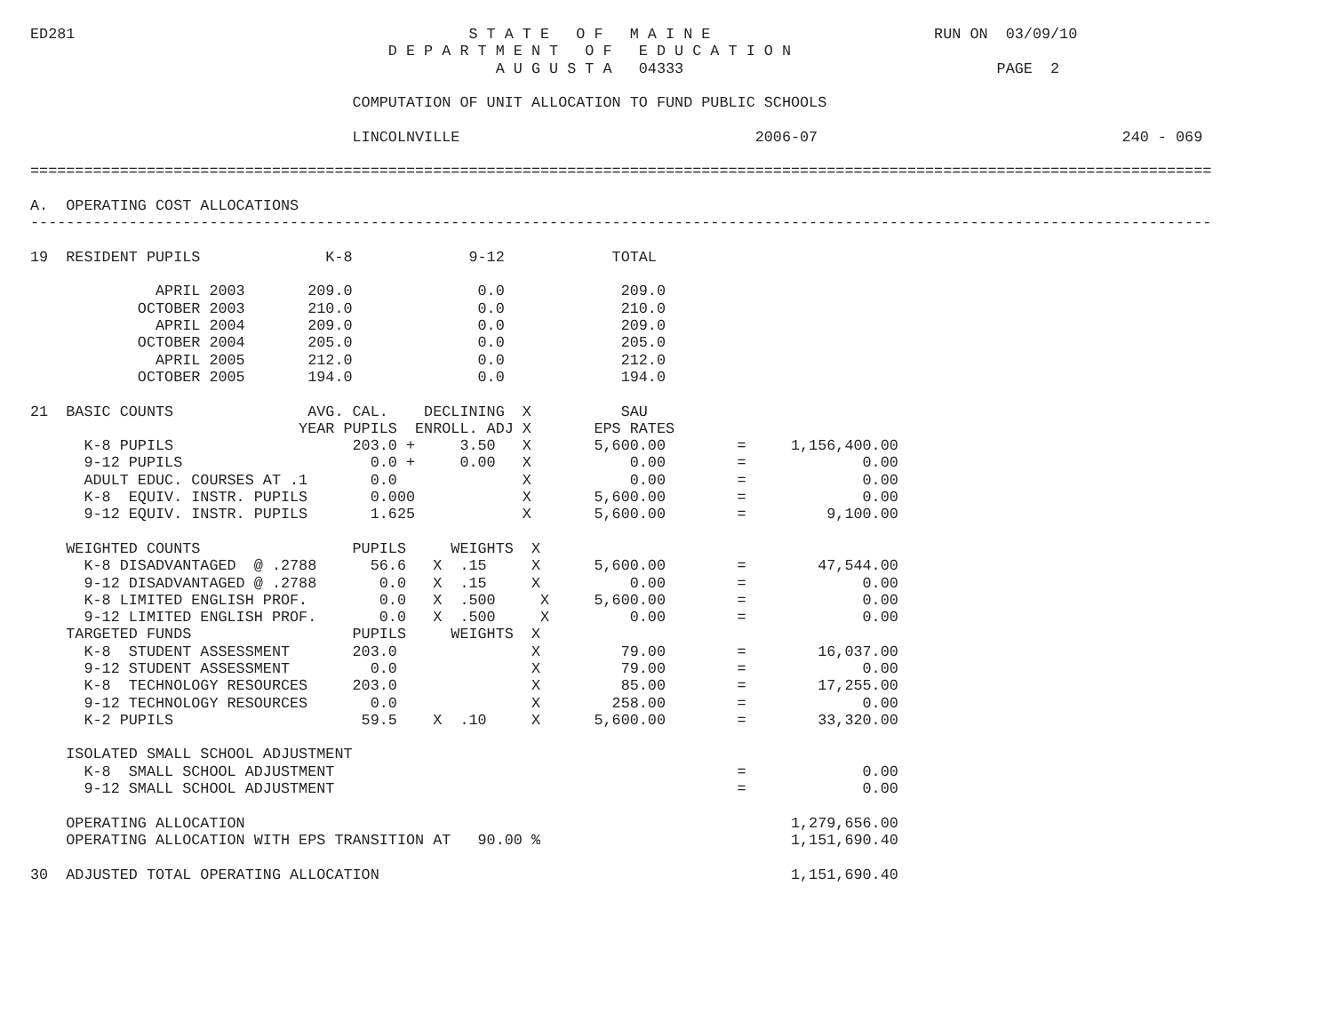ED281                                            S T A T E   O F   M A I N E                         RUN ON  03/09/10
                                        D E P A R T M E N T   O F   E D U C A T I O N
                                                    A U G U S T A   04333                                   PAGE  2

                                    COMPUTATION OF UNIT ALLOCATION TO FUND PUBLIC SCHOOLS

                                    LINCOLNVILLE                                 2006-07                                  240 - 069

====================================================================================================================================

A.  OPERATING COST ALLOCATIONS
------------------------------------------------------------------------------------------------------------------------------------

19  RESIDENT PUPILS              K-8             9-12            TOTAL

              APRIL 2003       209.0              0.0             209.0
            OCTOBER 2003       210.0              0.0             210.0
              APRIL 2004       209.0              0.0             209.0
            OCTOBER 2004       205.0              0.0             205.0
              APRIL 2005       212.0              0.0             212.0
            OCTOBER 2005       194.0              0.0             194.0

21  BASIC COUNTS               AVG. CAL.    DECLINING  X          SAU
                              YEAR PUPILS  ENROLL. ADJ X       EPS RATES
      K-8 PUPILS                    203.0 +     3.50   X       5,600.00        =     1,156,400.00
      9-12 PUPILS                     0.0 +     0.00   X           0.00        =             0.00
      ADULT EDUC. COURSES AT .1       0.0              X           0.00        =             0.00
      K-8  EQUIV. INSTR. PUPILS       0.000            X       5,600.00        =             0.00
      9-12 EQUIV. INSTR. PUPILS       1.625            X       5,600.00        =         9,100.00

    WEIGHTED COUNTS                 PUPILS     WEIGHTS  X
      K-8 DISADVANTAGED  @ .2788      56.6   X  .15     X      5,600.00        =        47,544.00
      9-12 DISADVANTAGED @ .2788       0.0   X  .15     X          0.00        =             0.00
      K-8 LIMITED ENGLISH PROF.        0.0   X  .500     X     5,600.00        =             0.00
      9-12 LIMITED ENGLISH PROF.       0.0   X  .500     X         0.00        =             0.00
    TARGETED FUNDS                  PUPILS     WEIGHTS  X
      K-8  STUDENT ASSESSMENT       203.0               X         79.00        =        16,037.00
      9-12 STUDENT ASSESSMENT         0.0               X         79.00        =             0.00
      K-8  TECHNOLOGY RESOURCES     203.0               X         85.00        =        17,255.00
      9-12 TECHNOLOGY RESOURCES       0.0               X        258.00        =             0.00
      K-2 PUPILS                     59.5    X  .10     X      5,600.00        =        33,320.00

    ISOLATED SMALL SCHOOL ADJUSTMENT
      K-8  SMALL SCHOOL ADJUSTMENT                                             =             0.00
      9-12 SMALL SCHOOL ADJUSTMENT                                             =             0.00

    OPERATING ALLOCATION                                                             1,279,656.00
    OPERATING ALLOCATION WITH EPS TRANSITION AT   90.00 %                            1,151,690.40

30  ADJUSTED TOTAL OPERATING ALLOCATION                                              1,151,690.40